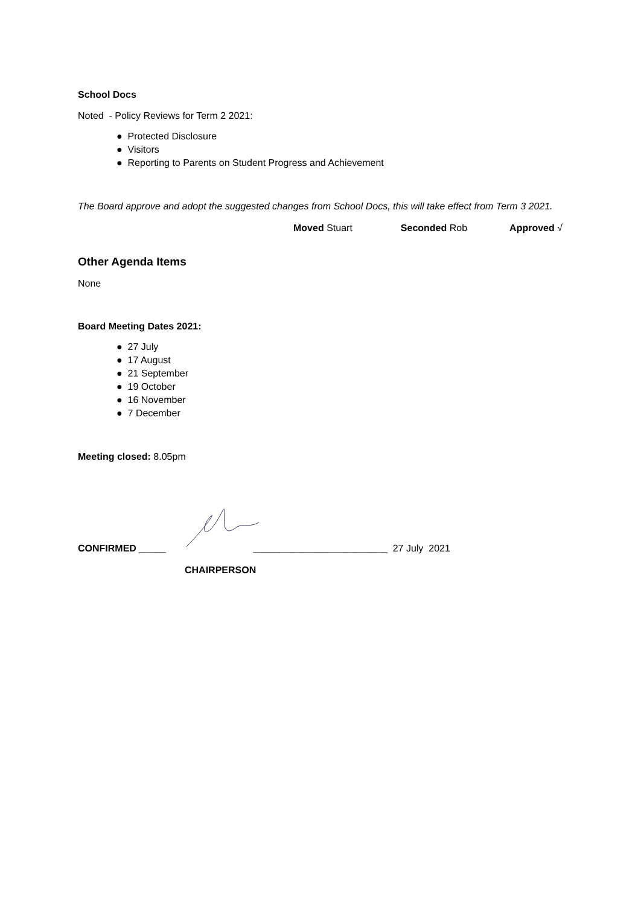School Docs
Noted - Policy Reviews for Term 2 2021:
● Protected Disclosure
● Visitors
● Reporting to Parents on Student Progress and Achievement
The Board approve and adopt the suggested changes from School Docs, this will take effect from Term 3 2021.
Moved Stuart Seconded Rob Approved √
Other Agenda Items
None
Board Meeting Dates 2021:
● 27 July
● 17 August
● 21 September
● 19 October
● 16 November
● 7 December
Meeting closed: 8.05pm
CONFIRMED _____ _________________________ 27 July 2021
CHAIRPERSON